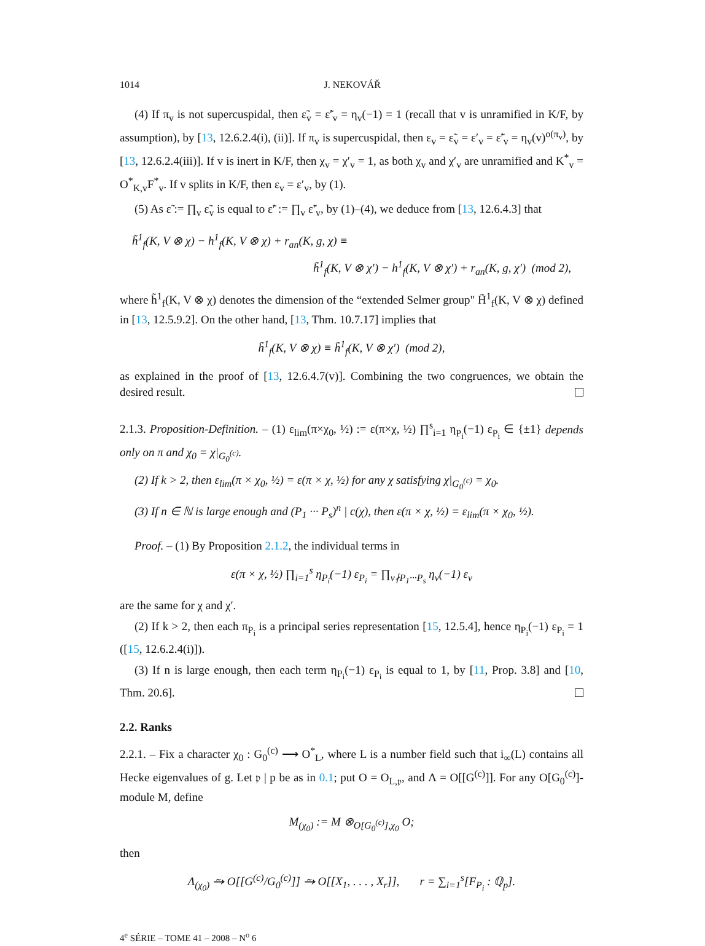1014 J. NEKOVÁŘ
(4) If π<sub>v</sub> is not supercuspidal, then ε̃<sub>v</sub> = ε̃′<sub>v</sub> = η<sub>v</sub>(−1) = 1 (recall that v is unramified in K/F, by assumption), by [13, 12.6.2.4(i), (ii)]. If π<sub>v</sub> is supercuspidal, then ε<sub>v</sub> = ε̃<sub>v</sub> = ε′<sub>v</sub> = ε̃′<sub>v</sub> = η<sub>v</sub>(v)<sup>o(π<sub>v</sub>)</sup>, by [13, 12.6.2.4(iii)]. If v is inert in K/F, then χ<sub>v</sub> = χ′<sub>v</sub> = 1, as both χ<sub>v</sub> and χ′<sub>v</sub> are unramified and K<sup>*</sup><sub>v</sub> = O<sup>*</sup><sub>K,v</sub>F<sup>*</sup><sub>v</sub>. If v splits in K/F, then ε<sub>v</sub> = ε′<sub>v</sub>, by (1).
(5) As ε̃ := ∏<sub>v</sub> ε̃<sub>v</sub> is equal to ε̃′ := ∏<sub>v</sub> ε̃′<sub>v</sub>, by (1)–(4), we deduce from [13, 12.6.4.3] that
h̃<sup>1</sup><sub>f</sub>(K, V ⊗ χ) − h<sup>1</sup><sub>f</sub>(K, V ⊗ χ) + r<sub>an</sub>(K, g, χ) ≡
h̃<sup>1</sup><sub>f</sub>(K, V ⊗ χ′) − h<sup>1</sup><sub>f</sub>(K, V ⊗ χ′) + r<sub>an</sub>(K, g, χ′) (mod 2),
where h̃<sup>1</sup><sub>f</sub>(K, V ⊗ χ) denotes the dimension of the “extended Selmer group" H̃<sup>1</sup><sub>f</sub>(K, V ⊗ χ) defined in [13, 12.5.9.2]. On the other hand, [13, Thm. 10.7.17] implies that
h̃<sup>1</sup><sub>f</sub>(K, V ⊗ χ) ≡ h̃<sup>1</sup><sub>f</sub>(K, V ⊗ χ′) (mod 2),
as explained in the proof of [13, 12.6.4.7(v)]. Combining the two congruences, we obtain the desired result.
2.1.3. Proposition-Definition. – (1) ε<sub>lim</sub>(π×χ<sub>0</sub>, ½) := ε(π×χ, ½) ∏<sup>s</sup><sub>i=1</sub> η<sub>P<sub>i</sub></sub>(−1) ε<sub>P<sub>i</sub></sub> ∈ {±1} depends only on π and χ<sub>0</sub> = χ|<sub>G<sub>0</sub><sup>(c)</sup></sub>.
(2) If k > 2, then ε<sub>lim</sub>(π × χ<sub>0</sub>, ½) = ε(π × χ, ½) for any χ satisfying χ|<sub>G<sub>0</sub><sup>(c)</sup></sub> = χ<sub>0</sub>.
(3) If n ∈ ℕ is large enough and (P<sub>1</sub> ··· P<sub>s</sub>)<sup>n</sup> | c(χ), then ε(π × χ, ½) = ε<sub>lim</sub>(π × χ<sub>0</sub>, ½).
Proof. – (1) By Proposition 2.1.2, the individual terms in
ε(π × χ, ½) ∏<sub>i=1</sub><sup>s</sup> η<sub>P<sub>i</sub></sub>(−1) ε<sub>P<sub>i</sub></sub> = ∏<sub>v∤P<sub>1</sub>···P<sub>s</sub></sub> η<sub>v</sub>(−1) ε<sub>v</sub>
are the same for χ and χ′.
(2) If k > 2, then each π<sub>P<sub>i</sub></sub> is a principal series representation [15, 12.5.4], hence η<sub>P<sub>i</sub></sub>(−1) ε<sub>P<sub>i</sub></sub> = 1 ([15, 12.6.2.4(i)]).
(3) If n is large enough, then each term η<sub>P<sub>i</sub></sub>(−1) ε<sub>P<sub>i</sub></sub> is equal to 1, by [11, Prop. 3.8] and [10, Thm. 20.6].
2.2. Ranks
2.2.1. – Fix a character χ<sub>0</sub> : G<sub>0</sub><sup>(c)</sup> ⟶ O<sup>*</sup><sub>L</sub>, where L is a number field such that i<sub>∞</sub>(L) contains all Hecke eigenvalues of g. Let 𝔭 | p be as in 0.1; put O = O<sub>L,𝔭</sub>, and Λ = O[[G<sup>(c)</sup>]]. For any O[G<sub>0</sub><sup>(c)</sup>]-module M, define
M<sub>(χ<sub>0</sub>)</sub> := M ⊗<sub>O[G<sub>0</sub><sup>(c)</sup>],χ<sub>0</sub></sub> O;
then
Λ<sub>(χ<sub>0</sub>)</sub> ⥲ O[[G<sup>(c)</sup>/G<sub>0</sub><sup>(c)</sup>]] ⥲ O[[X<sub>1</sub>, . . . , X<sub>r</sub>]], r = ∑<sub>i=1</sub><sup>s</sup>[F<sub>P<sub>i</sub></sub> : ℚ<sub>p</sub>].
4<sup>e</sup> SÉRIE – TOME 41 – 2008 – N<sup>o</sup> 6